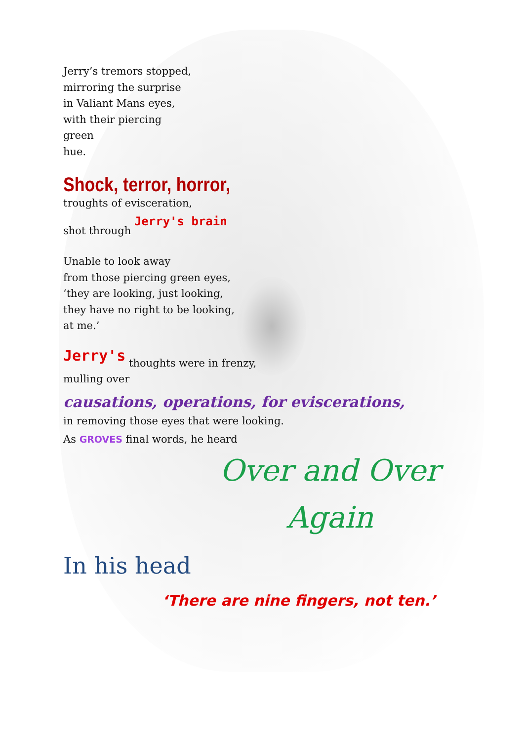Jerry’s tremors stopped,
mirroring the surprise
in Valiant Mans eyes,
with their piercing
green
hue.
Shock, terror, horror,
troughts of evisceration,
shot through Jerry's brain
Unable to look away
from those piercing green eyes,
‘they are looking, just looking,
they have no right to be looking,
at me.’
Jerry's thoughts were in frenzy,
mulling over
causations, operations, for eviscerations,
in removing those eyes that were looking.
As GROVES final words, he heard
Over and Over Again
In his head
‘There are nine fingers, not ten.’